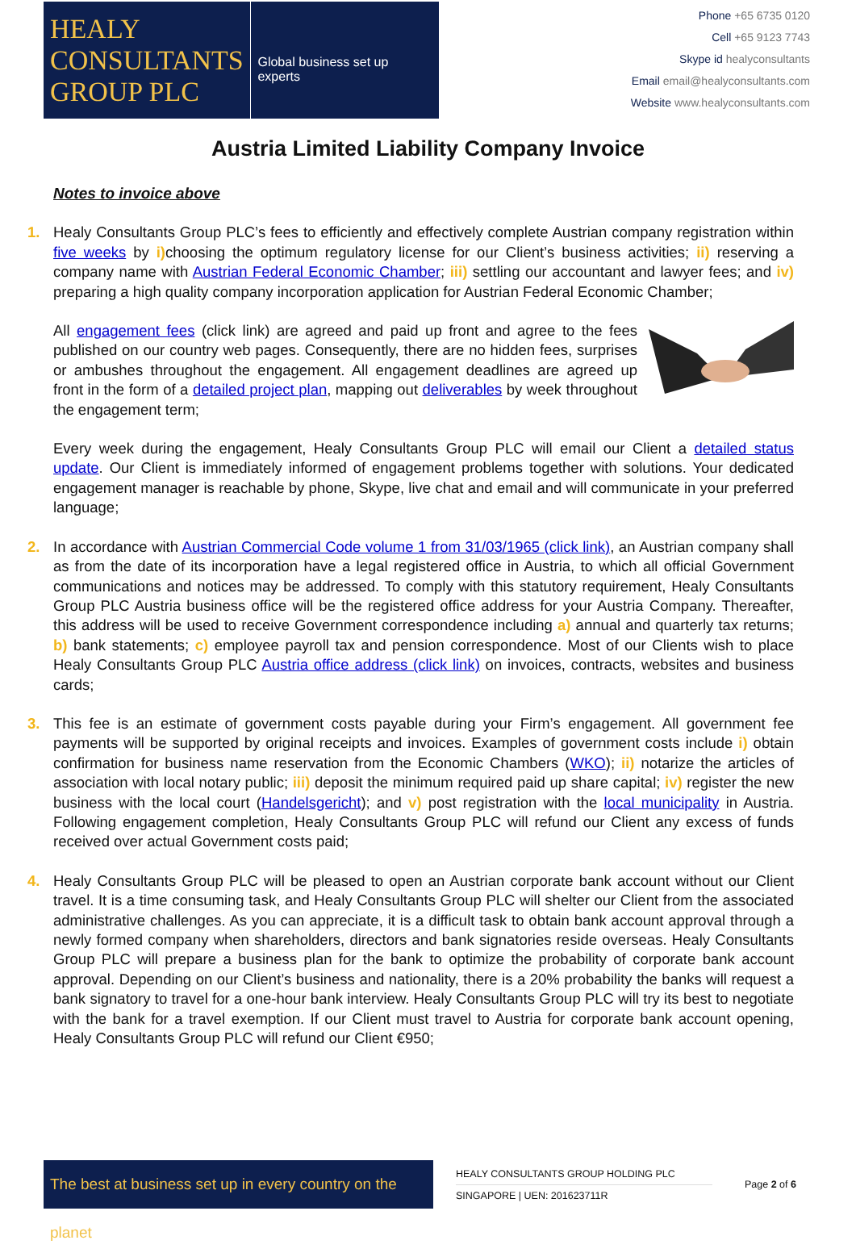HEALY
CONSULTANTS
GROUP PLC
Global business set up experts
Phone +65 6735 0120
Cell +65 9123 7743
Skype id healyconsultants
Email email@healyconsultants.com
Website www.healyconsultants.com
Austria Limited Liability Company Invoice
Notes to invoice above
1. Healy Consultants Group PLC’s fees to efficiently and effectively complete Austrian company registration within five weeks by i) choosing the optimum regulatory license for our Client’s business activities; ii) reserving a company name with Austrian Federal Economic Chamber; iii) settling our accountant and lawyer fees; and iv) preparing a high quality company incorporation application for Austrian Federal Economic Chamber;
All engagement fees (click link) are agreed and paid up front and agree to the fees published on our country web pages. Consequently, there are no hidden fees, surprises or ambushes throughout the engagement. All engagement deadlines are agreed up front in the form of a detailed project plan, mapping out deliverables by week throughout the engagement term;
Every week during the engagement, Healy Consultants Group PLC will email our Client a detailed status update. Our Client is immediately informed of engagement problems together with solutions. Your dedicated engagement manager is reachable by phone, Skype, live chat and email and will communicate in your preferred language;
2. In accordance with Austrian Commercial Code volume 1 from 31/03/1965 (click link), an Austrian company shall as from the date of its incorporation have a legal registered office in Austria, to which all official Government communications and notices may be addressed. To comply with this statutory requirement, Healy Consultants Group PLC Austria business office will be the registered office address for your Austria Company. Thereafter, this address will be used to receive Government correspondence including a) annual and quarterly tax returns; b) bank statements; c) employee payroll tax and pension correspondence. Most of our Clients wish to place Healy Consultants Group PLC Austria office address (click link) on invoices, contracts, websites and business cards;
3. This fee is an estimate of government costs payable during your Firm’s engagement. All government fee payments will be supported by original receipts and invoices. Examples of government costs include i) obtain confirmation for business name reservation from the Economic Chambers (WKO); ii) notarize the articles of association with local notary public; iii) deposit the minimum required paid up share capital; iv) register the new business with the local court (Handelsgericht); and v) post registration with the local municipality in Austria. Following engagement completion, Healy Consultants Group PLC will refund our Client any excess of funds received over actual Government costs paid;
4. Healy Consultants Group PLC will be pleased to open an Austrian corporate bank account without our Client travel. It is a time consuming task, and Healy Consultants Group PLC will shelter our Client from the associated administrative challenges. As you can appreciate, it is a difficult task to obtain bank account approval through a newly formed company when shareholders, directors and bank signatories reside overseas. Healy Consultants Group PLC will prepare a business plan for the bank to optimize the probability of corporate bank account approval. Depending on our Client’s business and nationality, there is a 20% probability the banks will request a bank signatory to travel for a one-hour bank interview. Healy Consultants Group PLC will try its best to negotiate with the bank for a travel exemption. If our Client must travel to Austria for corporate bank account opening, Healy Consultants Group PLC will refund our Client €950;
The best at business set up in every country on the planet
HEALY CONSULTANTS GROUP HOLDING PLC
SINGAPORE | UEN: 201623711R
Page 2 of 6